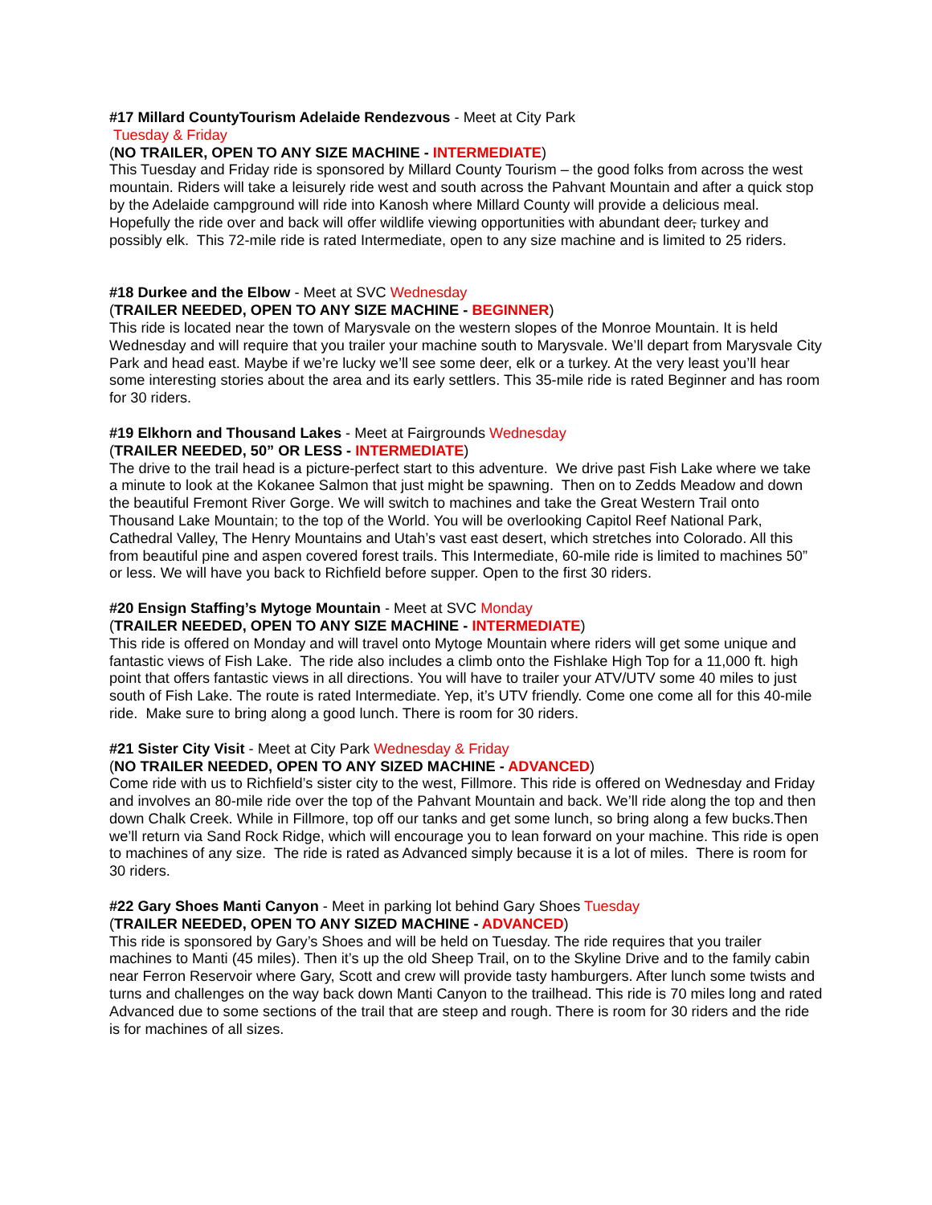#17 Millard CountyTourism Adelaide Rendezvous - Meet at City Park
Tuesday & Friday
(NO TRAILER, OPEN TO ANY SIZE MACHINE - INTERMEDIATE)
This Tuesday and Friday ride is sponsored by Millard County Tourism – the good folks from across the west mountain. Riders will take a leisurely ride west and south across the Pahvant Mountain and after a quick stop by the Adelaide campground will ride into Kanosh where Millard County will provide a delicious meal. Hopefully the ride over and back will offer wildlife viewing opportunities with abundant deer, turkey and possibly elk. This 72-mile ride is rated Intermediate, open to any size machine and is limited to 25 riders.
#18 Durkee and the Elbow - Meet at SVC Wednesday
(TRAILER NEEDED, OPEN TO ANY SIZE MACHINE - BEGINNER)
This ride is located near the town of Marysvale on the western slopes of the Monroe Mountain. It is held Wednesday and will require that you trailer your machine south to Marysvale. We’ll depart from Marysvale City Park and head east. Maybe if we’re lucky we’ll see some deer, elk or a turkey. At the very least you’ll hear some interesting stories about the area and its early settlers. This 35-mile ride is rated Beginner and has room for 30 riders.
#19 Elkhorn and Thousand Lakes - Meet at Fairgrounds Wednesday
(TRAILER NEEDED, 50” OR LESS - INTERMEDIATE)
The drive to the trail head is a picture-perfect start to this adventure. We drive past Fish Lake where we take a minute to look at the Kokanee Salmon that just might be spawning. Then on to Zedds Meadow and down the beautiful Fremont River Gorge. We will switch to machines and take the Great Western Trail onto Thousand Lake Mountain; to the top of the World. You will be overlooking Capitol Reef National Park, Cathedral Valley, The Henry Mountains and Utah’s vast east desert, which stretches into Colorado. All this from beautiful pine and aspen covered forest trails. This Intermediate, 60-mile ride is limited to machines 50” or less. We will have you back to Richfield before supper. Open to the first 30 riders.
#20 Ensign Staffing’s Mytoge Mountain - Meet at SVC Monday
(TRAILER NEEDED, OPEN TO ANY SIZE MACHINE - INTERMEDIATE)
This ride is offered on Monday and will travel onto Mytoge Mountain where riders will get some unique and fantastic views of Fish Lake. The ride also includes a climb onto the Fishlake High Top for a 11,000 ft. high point that offers fantastic views in all directions. You will have to trailer your ATV/UTV some 40 miles to just south of Fish Lake. The route is rated Intermediate. Yep, it’s UTV friendly. Come one come all for this 40-mile ride. Make sure to bring along a good lunch. There is room for 30 riders.
#21 Sister City Visit - Meet at City Park Wednesday & Friday
(NO TRAILER NEEDED, OPEN TO ANY SIZED MACHINE - ADVANCED)
Come ride with us to Richfield’s sister city to the west, Fillmore. This ride is offered on Wednesday and Friday and involves an 80-mile ride over the top of the Pahvant Mountain and back. We’ll ride along the top and then down Chalk Creek. While in Fillmore, top off our tanks and get some lunch, so bring along a few bucks.Then we’ll return via Sand Rock Ridge, which will encourage you to lean forward on your machine. This ride is open to machines of any size. The ride is rated as Advanced simply because it is a lot of miles. There is room for 30 riders.
#22 Gary Shoes Manti Canyon - Meet in parking lot behind Gary Shoes Tuesday
(TRAILER NEEDED, OPEN TO ANY SIZED MACHINE - ADVANCED)
This ride is sponsored by Gary’s Shoes and will be held on Tuesday. The ride requires that you trailer machines to Manti (45 miles). Then it’s up the old Sheep Trail, on to the Skyline Drive and to the family cabin near Ferron Reservoir where Gary, Scott and crew will provide tasty hamburgers. After lunch some twists and turns and challenges on the way back down Manti Canyon to the trailhead. This ride is 70 miles long and rated Advanced due to some sections of the trail that are steep and rough. There is room for 30 riders and the ride is for machines of all sizes.